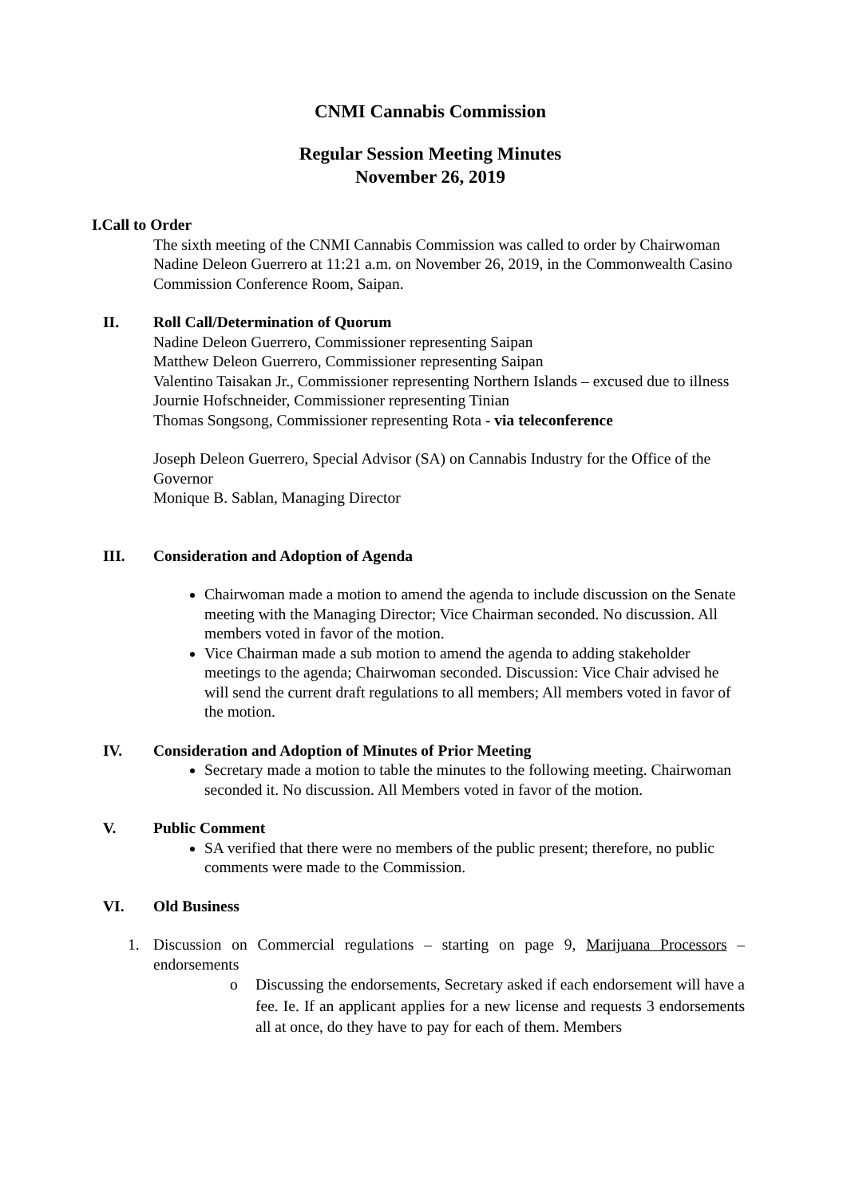CNMI Cannabis Commission
Regular Session Meeting Minutes
November 26, 2019
I.Call to Order
The sixth meeting of the CNMI Cannabis Commission was called to order by Chairwoman Nadine Deleon Guerrero at 11:21 a.m. on November 26, 2019, in the Commonwealth Casino Commission Conference Room, Saipan.
II. Roll Call/Determination of Quorum
Nadine Deleon Guerrero, Commissioner representing Saipan
Matthew Deleon Guerrero, Commissioner representing Saipan
Valentino Taisakan Jr., Commissioner representing Northern Islands – excused due to illness
Journie Hofschneider, Commissioner representing Tinian
Thomas Songsong, Commissioner representing Rota - via teleconference
Joseph Deleon Guerrero, Special Advisor (SA) on Cannabis Industry for the Office of the Governor
Monique B. Sablan, Managing Director
III. Consideration and Adoption of Agenda
Chairwoman made a motion to amend the agenda to include discussion on the Senate meeting with the Managing Director; Vice Chairman seconded. No discussion. All members voted in favor of the motion.
Vice Chairman made a sub motion to amend the agenda to adding stakeholder meetings to the agenda; Chairwoman seconded. Discussion: Vice Chair advised he will send the current draft regulations to all members; All members voted in favor of the motion.
IV. Consideration and Adoption of Minutes of Prior Meeting
Secretary made a motion to table the minutes to the following meeting. Chairwoman seconded it. No discussion. All Members voted in favor of the motion.
V. Public Comment
SA verified that there were no members of the public present; therefore, no public comments were made to the Commission.
VI. Old Business
1. Discussion on Commercial regulations – starting on page 9, Marijuana Processors – endorsements
o Discussing the endorsements, Secretary asked if each endorsement will have a fee. Ie. If an applicant applies for a new license and requests 3 endorsements all at once, do they have to pay for each of them. Members